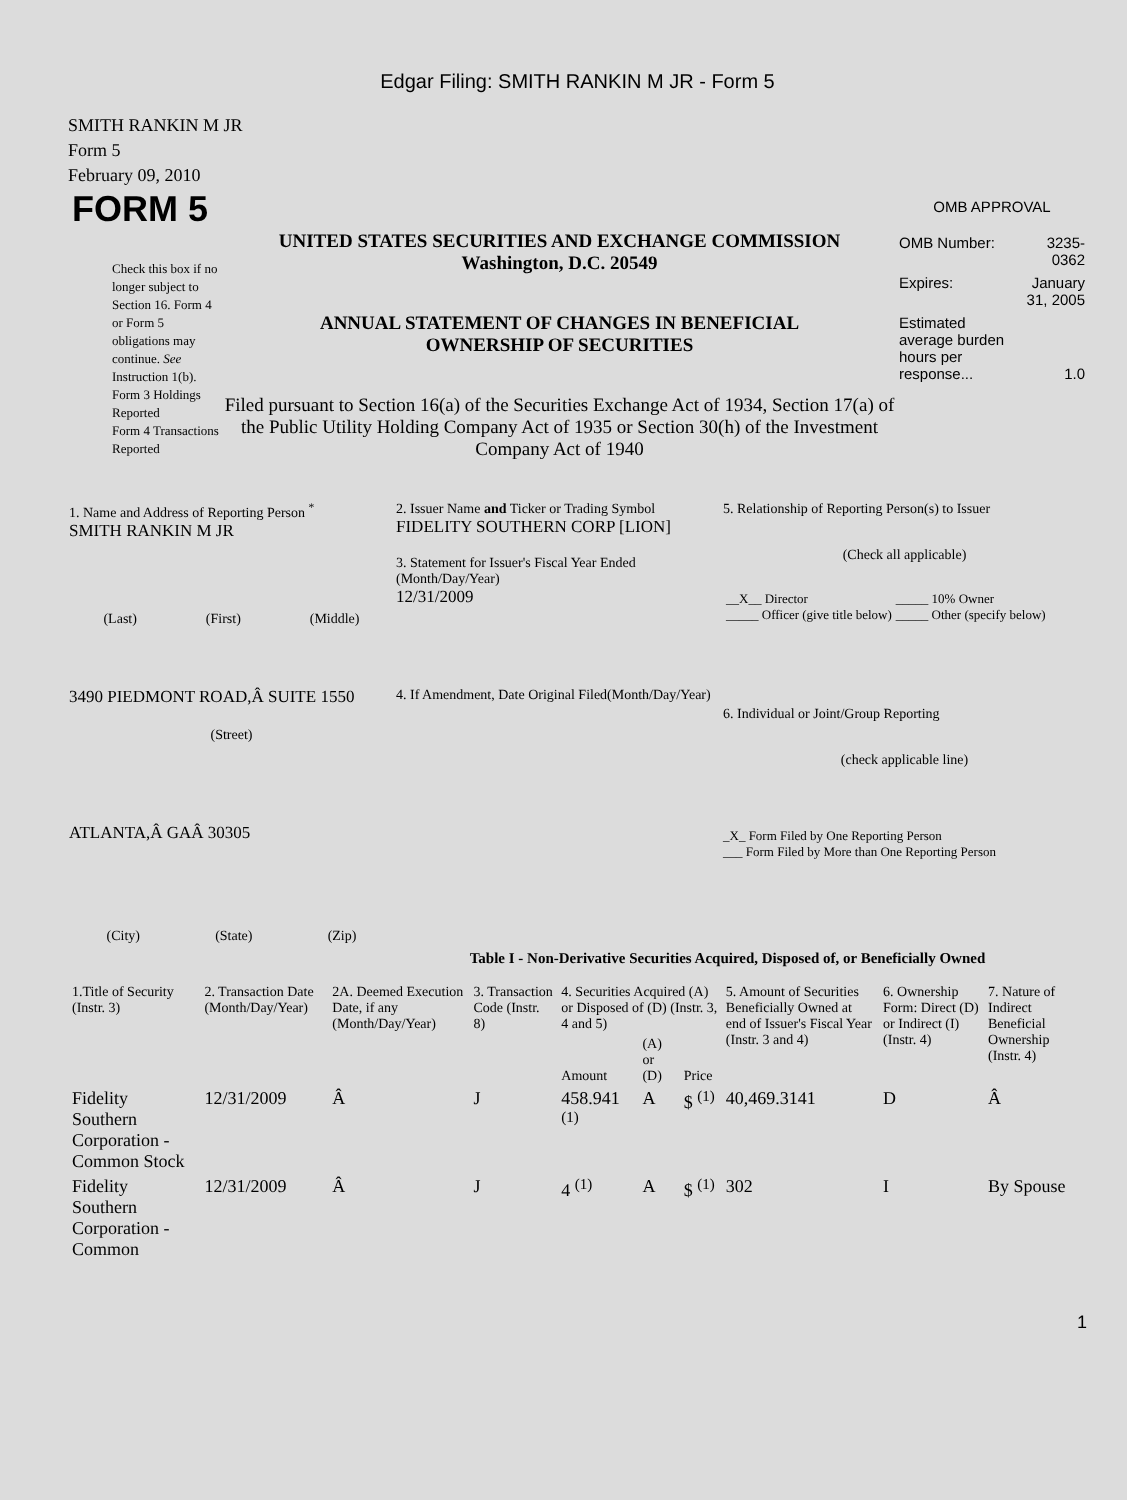Edgar Filing: SMITH RANKIN M JR - Form 5
SMITH RANKIN M JR
Form 5
February 09, 2010
FORM 5
OMB APPROVAL
Check this box if no longer subject to Section 16. Form 4 or Form 5 obligations may continue. See Instruction 1(b).
Form 3 Holdings Reported
Form 4 Transactions Reported
UNITED STATES SECURITIES AND EXCHANGE COMMISSION
Washington, D.C. 20549
ANNUAL STATEMENT OF CHANGES IN BENEFICIAL
OWNERSHIP OF SECURITIES
Filed pursuant to Section 16(a) of the Securities Exchange Act of 1934, Section 17(a) of the Public Utility Holding Company Act of 1935 or Section 30(h) of the Investment Company Act of 1940
| OMB Number: | 3235-0362 |
| Expires: | January 31, 2005 |
| Estimated average burden hours per response... | 1.0 |
| 1. Name and Address of Reporting Person <sup>*</sup> SMITH RANKIN M JR (Last) (First) (Middle) 3490 PIEDMONT ROAD,Â SUITE 1550 (Street) ATLANTA,Â GAÂ 30305 (City) (State) (Zip) | 2. Issuer Name and Ticker or Trading Symbol FIDELITY SOUTHERN CORP [LION] 3. Statement for Issuer's Fiscal Year Ended (Month/Day/Year) 12/31/2009 4. If Amendment, Date Original Filed(Month/Day/Year) | 5. Relationship of Reporting Person(s) to Issuer (Check all applicable) / __X__ Director _____ Officer (give title below) / _____ 10% Owner _____ Other (specify below) / 6. Individual or Joint/Group Reporting (check applicable line) _X_ Form Filed by One Reporting Person ___ Form Filed by More than One Reporting Person |
Table I - Non-Derivative Securities Acquired, Disposed of, or Beneficially Owned
| 1.Title of Security (Instr. 3) | 2. Transaction Date (Month/Day/Year) | 2A. Deemed Execution Date, if any (Month/Day/Year) | 3. Transaction Code (Instr. 8) | 4. Securities Acquired (A) or Disposed of (D) (Instr. 3, 4 and 5) | | | 5. Amount of Securities Beneficially Owned at end of Issuer's Fiscal Year (Instr. 3 and 4) | 6. Ownership Form: Direct (D) or Indirect (I) (Instr. 4) | 7. Nature of Indirect Beneficial Ownership (Instr. 4) |
| --- | --- | --- | --- | --- | --- | --- | --- | --- | --- |
| | | | | Amount | (A) or (D) | Price | | | |
| Fidelity Southern Corporation - Common Stock | 12/31/2009 | Â | J | 458.941 <sup>(1)</sup> | A | $ <sup>(1)</sup> | 40,469.3141 | D | Â |
| Fidelity Southern Corporation - Common | 12/31/2009 | Â | J | 4 <sup>(1)</sup> | A | $ <sup>(1)</sup> | 302 | I | By Spouse |
1